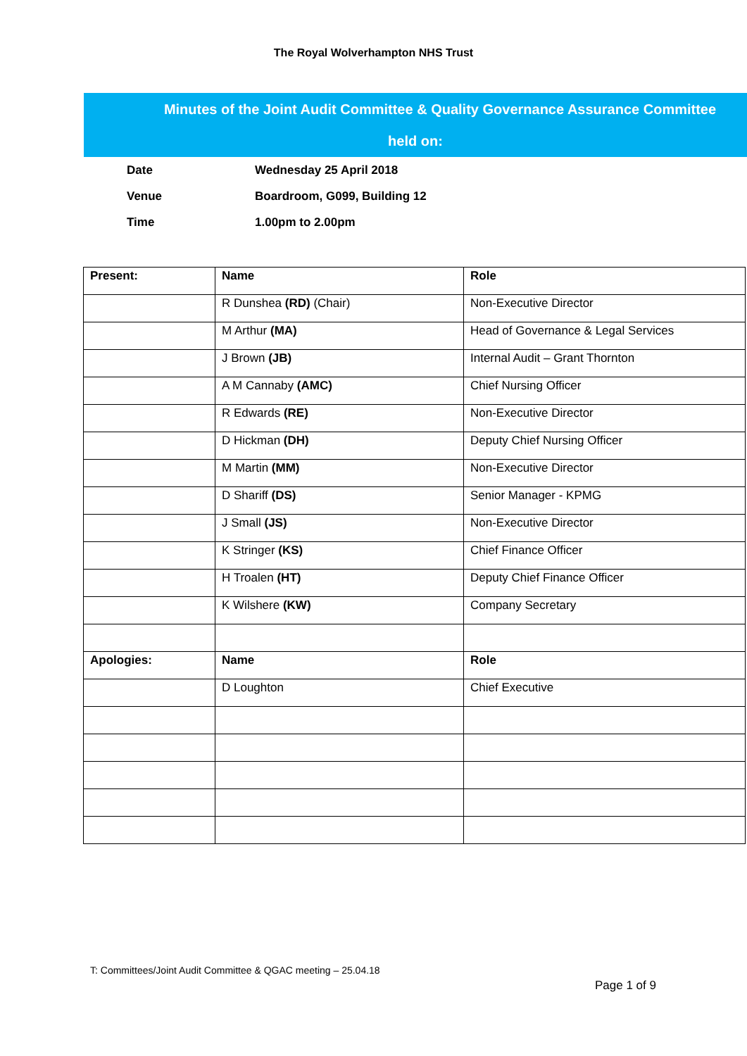The Royal Wolverhampton NHS Trust
Minutes of the Joint Audit Committee & Quality Governance Assurance Committee
held on:
Date Wednesday 25 April 2018
Venue Boardroom, G099, Building 12
Time 1.00pm to 2.00pm
| Present: | Name | Role |
| | R Dunshea (RD) (Chair) | Non-Executive Director |
| | M Arthur (MA) | Head of Governance & Legal Services |
| | J Brown (JB) | Internal Audit – Grant Thornton |
| | A M Cannaby (AMC) | Chief Nursing Officer |
| | R Edwards (RE) | Non-Executive Director |
| | D Hickman (DH) | Deputy Chief Nursing Officer |
| | M Martin (MM) | Non-Executive Director |
| | D Shariff (DS) | Senior Manager - KPMG |
| | J Small (JS) | Non-Executive Director |
| | K Stringer (KS) | Chief Finance Officer |
| | H Troalen (HT) | Deputy Chief Finance Officer |
| | K Wilshere (KW) | Company Secretary |
| Apologies: | Name | Role |
| | D Loughton | Chief Executive |
T: Committees/Joint Audit Committee & QGAC meeting – 25.04.18
Page 1 of 9